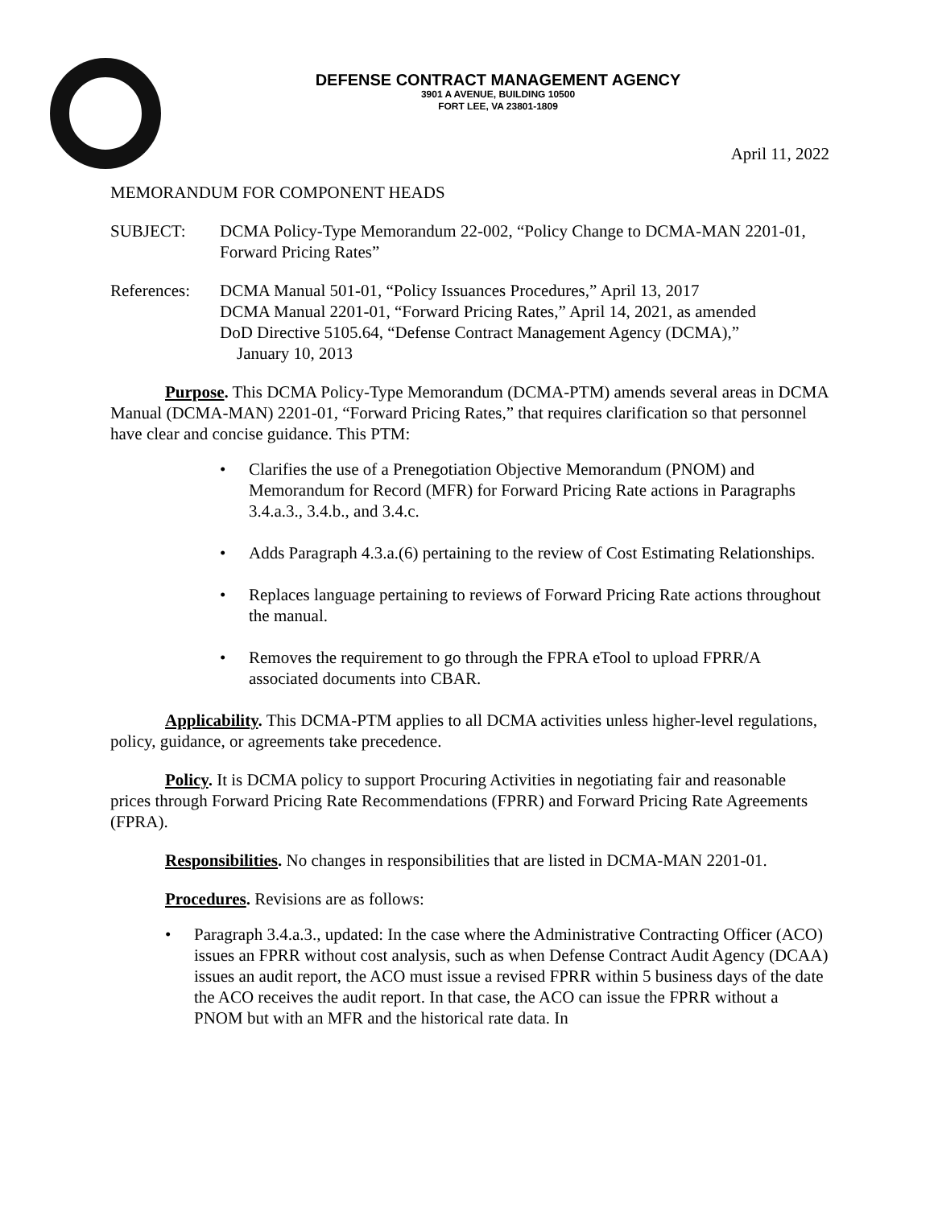DEFENSE CONTRACT MANAGEMENT AGENCY
3901 A AVENUE, BUILDING 10500
FORT LEE, VA 23801-1809
April 11, 2022
MEMORANDUM FOR COMPONENT HEADS
SUBJECT: DCMA Policy-Type Memorandum 22-002, “Policy Change to DCMA-MAN 2201-01, Forward Pricing Rates”
References:
DCMA Manual 501-01, “Policy Issuances Procedures,” April 13, 2017
DCMA Manual 2201-01, “Forward Pricing Rates,” April 14, 2021, as amended
DoD Directive 5105.64, “Defense Contract Management Agency (DCMA),”
January 10, 2013
Purpose. This DCMA Policy-Type Memorandum (DCMA-PTM) amends several areas in DCMA Manual (DCMA-MAN) 2201-01, “Forward Pricing Rates,” that requires clarification so that personnel have clear and concise guidance. This PTM:
• Clarifies the use of a Prenegotiation Objective Memorandum (PNOM) and Memorandum for Record (MFR) for Forward Pricing Rate actions in Paragraphs 3.4.a.3., 3.4.b., and 3.4.c.
• Adds Paragraph 4.3.a.(6) pertaining to the review of Cost Estimating Relationships.
• Replaces language pertaining to reviews of Forward Pricing Rate actions throughout the manual.
• Removes the requirement to go through the FPRA eTool to upload FPRR/A associated documents into CBAR.
Applicability. This DCMA-PTM applies to all DCMA activities unless higher-level regulations, policy, guidance, or agreements take precedence.
Policy. It is DCMA policy to support Procuring Activities in negotiating fair and reasonable prices through Forward Pricing Rate Recommendations (FPRR) and Forward Pricing Rate Agreements (FPRA).
Responsibilities. No changes in responsibilities that are listed in DCMA-MAN 2201-01.
Procedures. Revisions are as follows:
• Paragraph 3.4.a.3., updated: In the case where the Administrative Contracting Officer (ACO) issues an FPRR without cost analysis, such as when Defense Contract Audit Agency (DCAA) issues an audit report, the ACO must issue a revised FPRR within 5 business days of the date the ACO receives the audit report. In that case, the ACO can issue the FPRR without a PNOM but with an MFR and the historical rate data. In